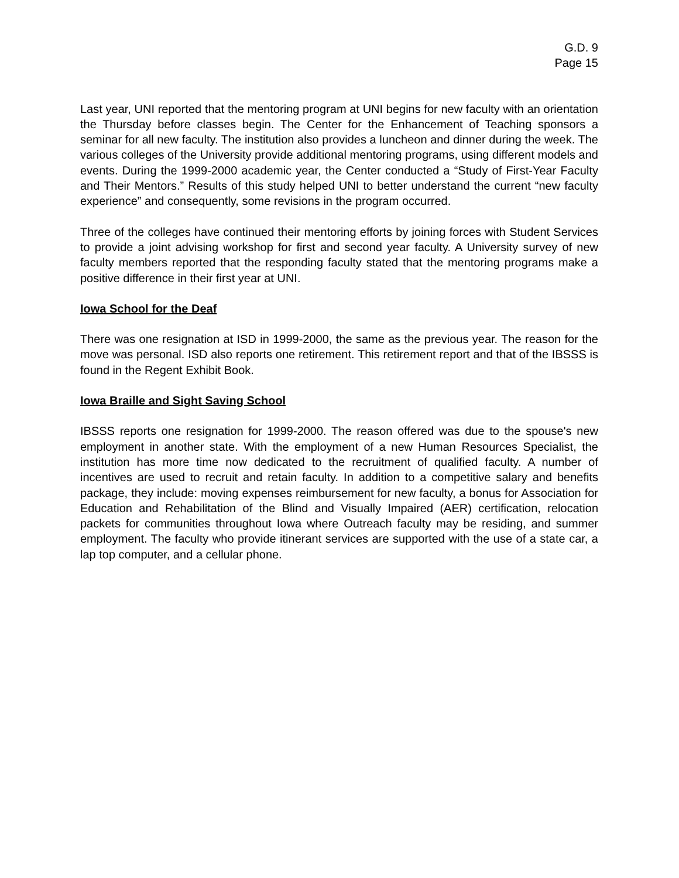G.D. 9
Page 15
Last year, UNI reported that the mentoring program at UNI begins for new faculty with an orientation the Thursday before classes begin. The Center for the Enhancement of Teaching sponsors a seminar for all new faculty. The institution also provides a luncheon and dinner during the week. The various colleges of the University provide additional mentoring programs, using different models and events. During the 1999-2000 academic year, the Center conducted a “Study of First-Year Faculty and Their Mentors.” Results of this study helped UNI to better understand the current “new faculty experience” and consequently, some revisions in the program occurred.
Three of the colleges have continued their mentoring efforts by joining forces with Student Services to provide a joint advising workshop for first and second year faculty. A University survey of new faculty members reported that the responding faculty stated that the mentoring programs make a positive difference in their first year at UNI.
Iowa School for the Deaf
There was one resignation at ISD in 1999-2000, the same as the previous year. The reason for the move was personal. ISD also reports one retirement. This retirement report and that of the IBSSS is found in the Regent Exhibit Book.
Iowa Braille and Sight Saving School
IBSSS reports one resignation for 1999-2000. The reason offered was due to the spouse's new employment in another state. With the employment of a new Human Resources Specialist, the institution has more time now dedicated to the recruitment of qualified faculty. A number of incentives are used to recruit and retain faculty. In addition to a competitive salary and benefits package, they include: moving expenses reimbursement for new faculty, a bonus for Association for Education and Rehabilitation of the Blind and Visually Impaired (AER) certification, relocation packets for communities throughout Iowa where Outreach faculty may be residing, and summer employment. The faculty who provide itinerant services are supported with the use of a state car, a lap top computer, and a cellular phone.